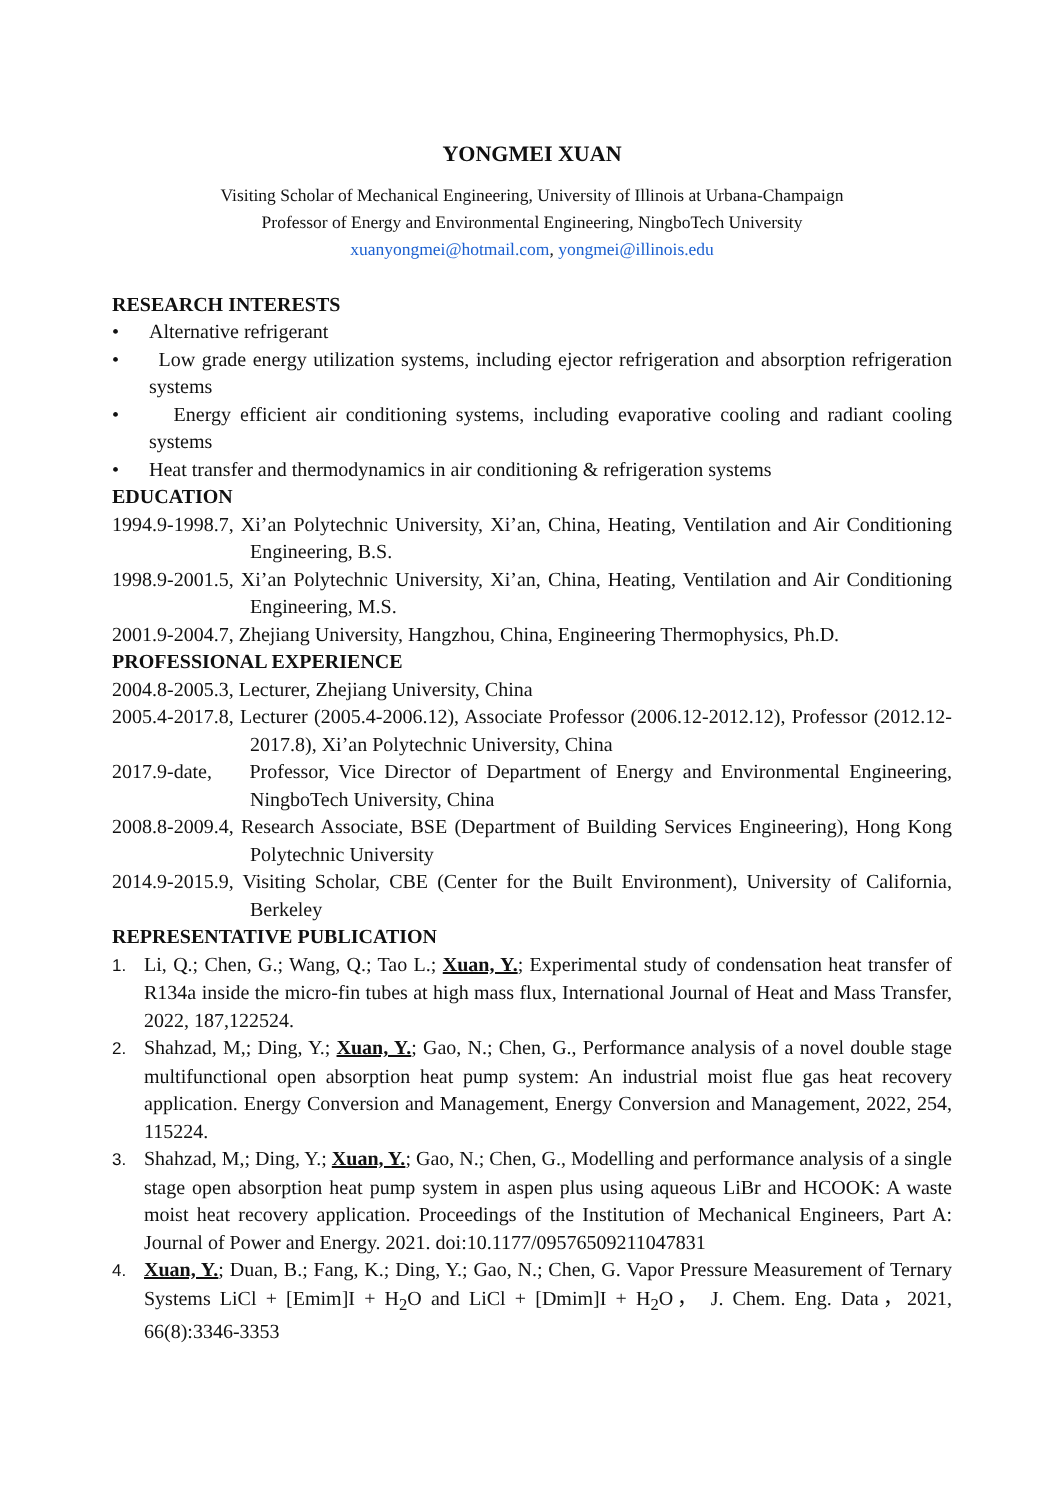YONGMEI XUAN
Visiting Scholar of Mechanical Engineering, University of Illinois at Urbana-Champaign
Professor of Energy and Environmental Engineering, NingboTech University
xuanyongmei@hotmail.com, yongmei@illinois.edu
RESEARCH INTERESTS
• Alternative refrigerant
• Low grade energy utilization systems, including ejector refrigeration and absorption refrigeration systems
• Energy efficient air conditioning systems, including evaporative cooling and radiant cooling systems
• Heat transfer and thermodynamics in air conditioning & refrigeration systems
EDUCATION
1994.9-1998.7, Xi’an Polytechnic University, Xi’an, China, Heating, Ventilation and Air Conditioning Engineering, B.S.
1998.9-2001.5, Xi’an Polytechnic University, Xi’an, China, Heating, Ventilation and Air Conditioning Engineering, M.S.
2001.9-2004.7, Zhejiang University, Hangzhou, China, Engineering Thermophysics, Ph.D.
PROFESSIONAL EXPERIENCE
2004.8-2005.3, Lecturer, Zhejiang University, China
2005.4-2017.8, Lecturer (2005.4-2006.12), Associate Professor (2006.12-2012.12), Professor (2012.12-2017.8), Xi’an Polytechnic University, China
2017.9-date, Professor, Vice Director of Department of Energy and Environmental Engineering, NingboTech University, China
2008.8-2009.4, Research Associate, BSE (Department of Building Services Engineering), Hong Kong Polytechnic University
2014.9-2015.9, Visiting Scholar, CBE (Center for the Built Environment), University of California, Berkeley
REPRESENTATIVE PUBLICATION
1. Li, Q.; Chen, G.; Wang, Q.; Tao L.; Xuan, Y.; Experimental study of condensation heat transfer of R134a inside the micro-fin tubes at high mass flux, International Journal of Heat and Mass Transfer, 2022, 187,122524.
2. Shahzad, M,; Ding, Y.; Xuan, Y.; Gao, N.; Chen, G., Performance analysis of a novel double stage multifunctional open absorption heat pump system: An industrial moist flue gas heat recovery application. Energy Conversion and Management, Energy Conversion and Management, 2022, 254, 115224.
3. Shahzad, M,; Ding, Y.; Xuan, Y.; Gao, N.; Chen, G., Modelling and performance analysis of a single stage open absorption heat pump system in aspen plus using aqueous LiBr and HCOOK: A waste moist heat recovery application. Proceedings of the Institution of Mechanical Engineers, Part A: Journal of Power and Energy. 2021. doi:10.1177/09576509211047831
4. Xuan, Y.; Duan, B.; Fang, K.; Ding, Y.; Gao, N.; Chen, G. Vapor Pressure Measurement of Ternary Systems LiCl + [Emim]I + H<sub>2</sub>O and LiCl + [Dmim]I + H<sub>2</sub>O， J. Chem. Eng. Data，2021, 66(8):3346-3353